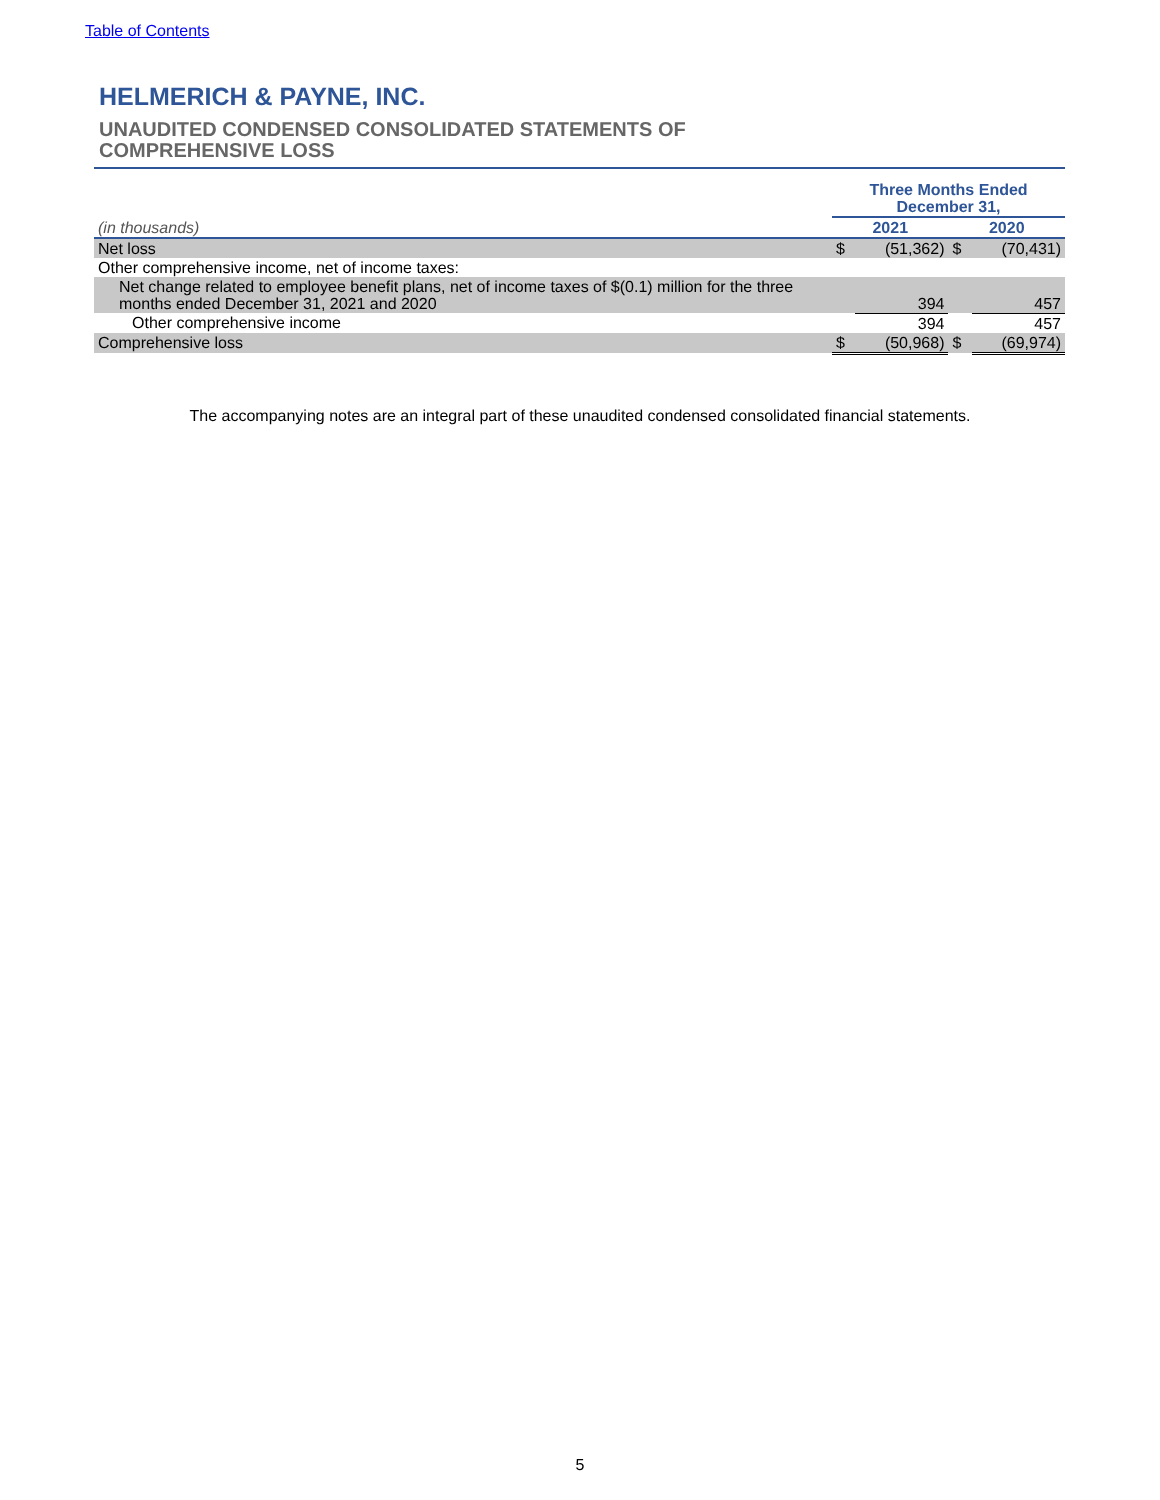Table of Contents
HELMERICH & PAYNE, INC.
UNAUDITED CONDENSED CONSOLIDATED STATEMENTS OF
COMPREHENSIVE LOSS
| | Three Months Ended December 31, | | | |
| (in thousands) | 2021 | | 2020 | |
| Net loss | $ | (51,362) | $ | (70,431) |
| Other comprehensive income, net of income taxes: | | | | |
| Net change related to employee benefit plans, net of income taxes of $(0.1) million for the three months ended December 31, 2021 and 2020 | | 394 | | 457 |
| Other comprehensive income | | 394 | | 457 |
| Comprehensive loss | $ | (50,968) | $ | (69,974) |
The accompanying notes are an integral part of these unaudited condensed consolidated financial statements.
5